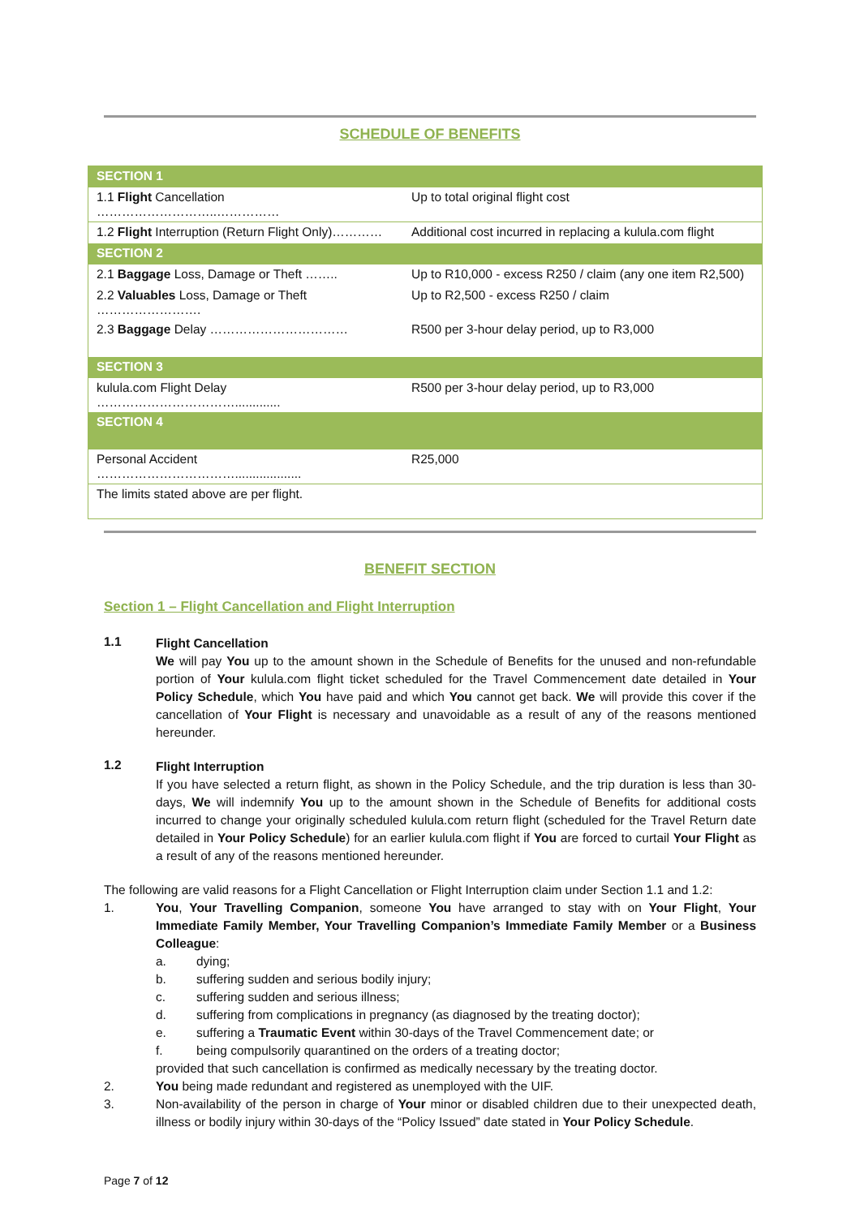SCHEDULE OF BENEFITS
| SECTION 1 | |
| 1.1 Flight Cancellation ………………………..…………… | Up to total original flight cost |
| 1.2 Flight Interruption (Return Flight Only)………… | Additional cost incurred in replacing a kulula.com flight |
| SECTION 2 | |
| 2.1 Baggage Loss, Damage or Theft …….. | Up to R10,000 - excess R250 / claim (any one item R2,500) |
| 2.2 Valuables Loss, Damage or Theft ……………………. | Up to R2,500 - excess R250 / claim |
| 2.3 Baggage Delay …………………………… | R500 per 3-hour delay period, up to R3,000 |
| SECTION 3 | |
| kulula.com Flight Delay ……………………………............. | R500 per 3-hour delay period, up to R3,000 |
| SECTION 4 | |
| Personal Accident ……………………………................... | R25,000 |
| The limits stated above are per flight. | |
BENEFIT SECTION
Section 1 – Flight Cancellation and Flight Interruption
1.1
Flight Cancellation
We will pay You up to the amount shown in the Schedule of Benefits for the unused and non-refundable portion of Your kulula.com flight ticket scheduled for the Travel Commencement date detailed in Your Policy Schedule, which You have paid and which You cannot get back. We will provide this cover if the cancellation of Your Flight is necessary and unavoidable as a result of any of the reasons mentioned hereunder.
1.2
Flight Interruption
If you have selected a return flight, as shown in the Policy Schedule, and the trip duration is less than 30-days, We will indemnify You up to the amount shown in the Schedule of Benefits for additional costs incurred to change your originally scheduled kulula.com return flight (scheduled for the Travel Return date detailed in Your Policy Schedule) for an earlier kulula.com flight if You are forced to curtail Your Flight as a result of any of the reasons mentioned hereunder.
The following are valid reasons for a Flight Cancellation or Flight Interruption claim under Section 1.1 and 1.2:
1. You, Your Travelling Companion, someone You have arranged to stay with on Your Flight, Your Immediate Family Member, Your Travelling Companion’s Immediate Family Member or a Business Colleague:
a. dying;
b. suffering sudden and serious bodily injury;
c. suffering sudden and serious illness;
d. suffering from complications in pregnancy (as diagnosed by the treating doctor);
e. suffering a Traumatic Event within 30-days of the Travel Commencement date; or
f. being compulsorily quarantined on the orders of a treating doctor;
provided that such cancellation is confirmed as medically necessary by the treating doctor.
2. You being made redundant and registered as unemployed with the UIF.
3. Non-availability of the person in charge of Your minor or disabled children due to their unexpected death, illness or bodily injury within 30-days of the “Policy Issued” date stated in Your Policy Schedule.
Page 7 of 12